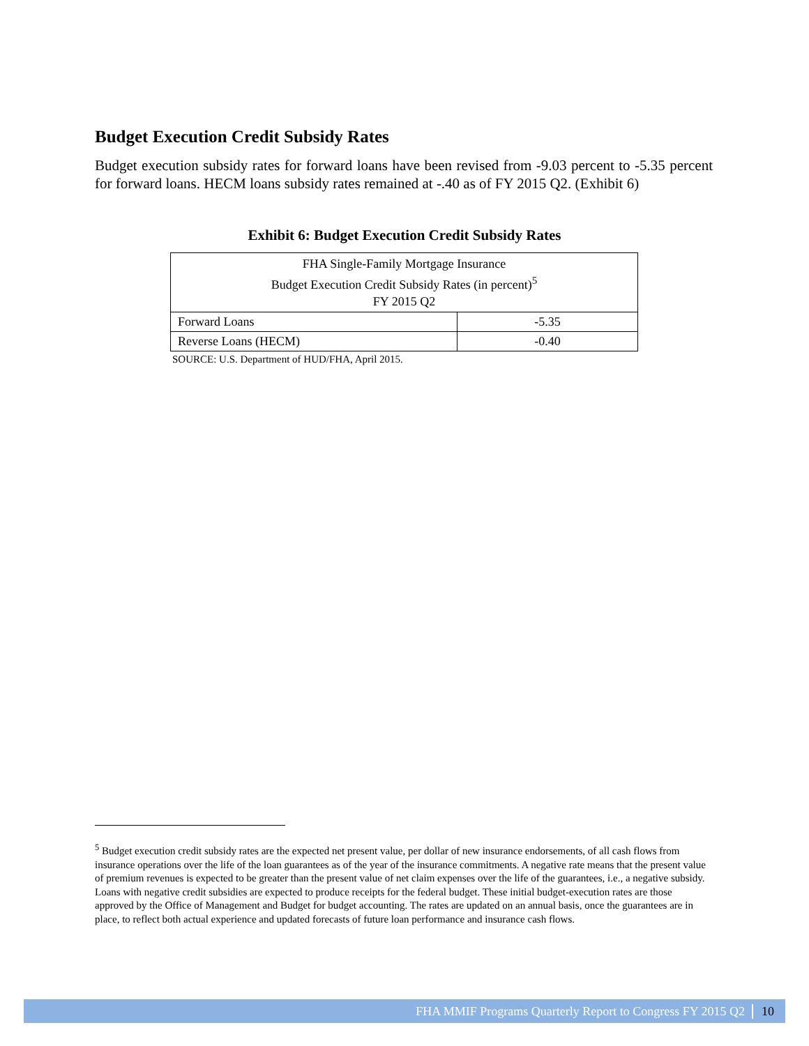Budget Execution Credit Subsidy Rates
Budget execution subsidy rates for forward loans have been revised from -9.03 percent to -5.35 percent for forward loans. HECM loans subsidy rates remained at -.40 as of FY 2015 Q2. (Exhibit 6)
Exhibit 6: Budget Execution Credit Subsidy Rates
| FHA Single-Family Mortgage Insurance Budget Execution Credit Subsidy Rates (in percent)<sup>5</sup> FY 2015 Q2 | |
| --- | --- |
| Forward Loans | -5.35 |
| Reverse Loans (HECM) | -0.40 |
SOURCE: U.S. Department of HUD/FHA, April 2015.
<sup>5</sup> Budget execution credit subsidy rates are the expected net present value, per dollar of new insurance endorsements, of all cash flows from insurance operations over the life of the loan guarantees as of the year of the insurance commitments. A negative rate means that the present value of premium revenues is expected to be greater than the present value of net claim expenses over the life of the guarantees, i.e., a negative subsidy. Loans with negative credit subsidies are expected to produce receipts for the federal budget. These initial budget-execution rates are those approved by the Office of Management and Budget for budget accounting. The rates are updated on an annual basis, once the guarantees are in place, to reflect both actual experience and updated forecasts of future loan performance and insurance cash flows.
FHA MMIF Programs Quarterly Report to Congress FY 2015 Q2 10